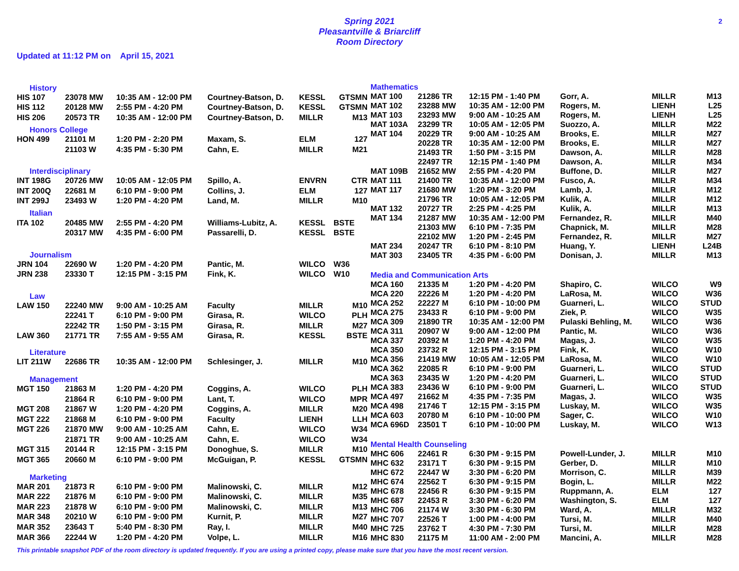Spring 2021
Pleasantville & Briarcliff
Room Directory
2
Updated at 11:12 PM on April 15, 2021
| History | | | | | |
| HIS 107 | 23078 MW | 10:35 AM - 12:00 PM | Courtney-Batson, D. | KESSL | GTSMN |
| HIS 112 | 20128 MW | 2:55 PM - 4:20 PM | Courtney-Batson, D. | KESSL | GTSMN |
| HIS 206 | 20573 TR | 10:35 AM - 12:00 PM | Courtney-Batson, D. | MILLR | M13 |
| Honors College | | | | | |
| HON 499 | 21101 M | 1:20 PM - 2:20 PM | Maxam, S. | ELM | 127 |
| | 21103 W | 4:35 PM - 5:30 PM | Cahn, E. | MILLR | M21 |
| Interdisciplinary | | | | | |
| INT 198G | 20726 MW | 10:05 AM - 12:05 PM | Spillo, A. | ENVRN | CTR |
| INT 200Q | 22681 M | 6:10 PM - 9:00 PM | Collins, J. | ELM | 127 |
| INT 299J | 23493 W | 1:20 PM - 4:20 PM | Land, M. | MILLR | M10 |
| Italian | | | | | |
| ITA 102 | 20485 MW | 2:55 PM - 4:20 PM | Williams-Lubitz, A. | KESSL | BSTE |
| | 20317 MW | 4:35 PM - 6:00 PM | Passarelli, D. | KESSL | BSTE |
| Journalism | | | | | |
| JRN 104 | 22690 W | 1:20 PM - 4:20 PM | Pantic, M. | WILCO | W36 |
| JRN 238 | 23330 T | 12:15 PM - 3:15 PM | Fink, K. | WILCO | W10 |
| Law | | | | | |
| LAW 150 | 22240 MW | 9:00 AM - 10:25 AM | Faculty | MILLR | M10 |
| | 22241 T | 6:10 PM - 9:00 PM | Girasa, R. | WILCO | PLH |
| | 22242 TR | 1:50 PM - 3:15 PM | Girasa, R. | MILLR | M27 |
| LAW 360 | 21771 TR | 7:55 AM - 9:55 AM | Girasa, R. | KESSL | BSTE |
| Literature | | | | | |
| LIT 211W | 22686 TR | 10:35 AM - 12:00 PM | Schlesinger, J. | MILLR | M10 |
| Management | | | | | |
| MGT 150 | 21863 M | 1:20 PM - 4:20 PM | Coggins, A. | WILCO | PLH |
| | 21864 R | 6:10 PM - 9:00 PM | Lant, T. | WILCO | MPR |
| MGT 208 | 21867 W | 1:20 PM - 4:20 PM | Coggins, A. | MILLR | M20 |
| MGT 222 | 21868 M | 6:10 PM - 9:00 PM | Faculty | LIENH | LLH |
| MGT 226 | 21870 MW | 9:00 AM - 10:25 AM | Cahn, E. | WILCO | W34 |
| | 21871 TR | 9:00 AM - 10:25 AM | Cahn, E. | WILCO | W34 |
| MGT 315 | 20144 R | 12:15 PM - 3:15 PM | Donoghue, S. | MILLR | M10 |
| MGT 365 | 20660 M | 6:10 PM - 9:00 PM | McGuigan, P. | KESSL | GTSMN |
| Marketing | | | | | |
| MAR 201 | 21873 R | 6:10 PM - 9:00 PM | Malinowski, C. | MILLR | M12 |
| MAR 222 | 21876 M | 6:10 PM - 9:00 PM | Malinowski, C. | MILLR | M35 |
| MAR 223 | 21878 W | 6:10 PM - 9:00 PM | Malinowski, C. | MILLR | M13 |
| MAR 348 | 20210 W | 6:10 PM - 9:00 PM | Kurnit, P. | MILLR | M27 |
| MAR 352 | 23643 T | 5:40 PM - 8:30 PM | Ray, I. | MILLR | M40 |
| MAR 366 | 22244 W | 1:20 PM - 4:20 PM | Volpe, L. | MILLR | M16 |
| Mathematics | | | | | |
| MAT 100 | 21286 TR | 12:15 PM - 1:40 PM | Gorr, A. | MILLR | M13 |
| MAT 102 | 23288 MW | 10:35 AM - 12:00 PM | Rogers, M. | LIENH | L25 |
| MAT 103 | 23293 MW | 9:00 AM - 10:25 AM | Rogers, M. | LIENH | L25 |
| MAT 103A | 23299 TR | 10:05 AM - 12:05 PM | Suozzo, A. | MILLR | M22 |
| MAT 104 | 20229 TR | 9:00 AM - 10:25 AM | Brooks, E. | MILLR | M27 |
| | 20228 TR | 10:35 AM - 12:00 PM | Brooks, E. | MILLR | M27 |
| | 21493 TR | 1:50 PM - 3:15 PM | Dawson, A. | MILLR | M28 |
| | 22497 TR | 12:15 PM - 1:40 PM | Dawson, A. | MILLR | M34 |
| MAT 109B | 21652 MW | 2:55 PM - 4:20 PM | Buffone, D. | MILLR | M27 |
| MAT 111 | 21400 TR | 10:35 AM - 12:00 PM | Fusco, A. | MILLR | M34 |
| MAT 117 | 21680 MW | 1:20 PM - 3:20 PM | Lamb, J. | MILLR | M12 |
| | 21796 TR | 10:05 AM - 12:05 PM | Kulik, A. | MILLR | M12 |
| MAT 132 | 20727 TR | 2:25 PM - 4:25 PM | Kulik, A. | MILLR | M13 |
| MAT 134 | 21287 MW | 10:35 AM - 12:00 PM | Fernandez, R. | MILLR | M40 |
| | 21303 MW | 6:10 PM - 7:35 PM | Chapnick, M. | MILLR | M28 |
| | 22102 MW | 1:20 PM - 2:45 PM | Fernandez, R. | MILLR | M27 |
| MAT 234 | 20247 TR | 6:10 PM - 8:10 PM | Huang, Y. | LIENH | L24B |
| MAT 303 | 23405 TR | 4:35 PM - 6:00 PM | Donisan, J. | MILLR | M13 |
| Media and Communication Arts | | | | | |
| MCA 160 | 21335 M | 1:20 PM - 4:20 PM | Shapiro, C. | WILCO | W9 |
| MCA 220 | 22226 M | 1:20 PM - 4:20 PM | LaRosa, M. | WILCO | W36 |
| MCA 252 | 22227 M | 6:10 PM - 10:00 PM | Guarneri, L. | WILCO | STUD |
| MCA 275 | 23433 R | 6:10 PM - 9:00 PM | Ziek, P. | WILCO | W35 |
| MCA 309 | 21890 TR | 10:35 AM - 12:00 PM | Pulaski Behling, M. | WILCO | W36 |
| MCA 311 | 20907 W | 9:00 AM - 12:00 PM | Pantic, M. | WILCO | W36 |
| MCA 337 | 20392 M | 1:20 PM - 4:20 PM | Magas, J. | WILCO | W35 |
| MCA 350 | 23732 R | 12:15 PM - 3:15 PM | Fink, K. | WILCO | W10 |
| MCA 356 | 21419 MW | 10:05 AM - 12:05 PM | LaRosa, M. | WILCO | W10 |
| MCA 362 | 22085 R | 6:10 PM - 9:00 PM | Guarneri, L. | WILCO | STUD |
| MCA 363 | 23435 W | 1:20 PM - 4:20 PM | Guarneri, L. | WILCO | STUD |
| MCA 383 | 23436 W | 6:10 PM - 9:00 PM | Guarneri, L. | WILCO | STUD |
| MCA 497 | 21662 M | 4:35 PM - 7:35 PM | Magas, J. | WILCO | W35 |
| MCA 498 | 21746 T | 12:15 PM - 3:15 PM | Luskay, M. | WILCO | W35 |
| MCA 603 | 20780 M | 6:10 PM - 10:00 PM | Sager, C. | WILCO | W10 |
| MCA 696D | 23501 T | 6:10 PM - 10:00 PM | Luskay, M. | WILCO | W13 |
| Mental Health Counseling | | | | | |
| MHC 606 | 22461 R | 6:30 PM - 9:15 PM | Powell-Lunder, J. | MILLR | M10 |
| MHC 632 | 23171 T | 6:30 PM - 9:15 PM | Gerber, D. | MILLR | M10 |
| MHC 672 | 22447 W | 3:30 PM - 6:20 PM | Morrison, C. | MILLR | M39 |
| MHC 674 | 22562 T | 6:30 PM - 9:15 PM | Bogin, L. | MILLR | M22 |
| MHC 678 | 22456 R | 6:30 PM - 9:15 PM | Ruppmann, A. | ELM | 127 |
| MHC 687 | 22453 R | 3:30 PM - 6:20 PM | Washington, S. | ELM | 127 |
| MHC 706 | 21174 W | 3:30 PM - 6:30 PM | Ward, A. | MILLR | M32 |
| MHC 707 | 22526 T | 1:00 PM - 4:00 PM | Tursi, M. | MILLR | M40 |
| MHC 725 | 23762 T | 4:30 PM - 7:30 PM | Tursi, M. | MILLR | M28 |
| MHC 830 | 21175 M | 11:00 AM - 2:00 PM | Mancini, A. | MILLR | M28 |
This printable snapshot PDF of the room directory is updated frequently. If you are using a printed copy, please make sure that you have the most recent version.